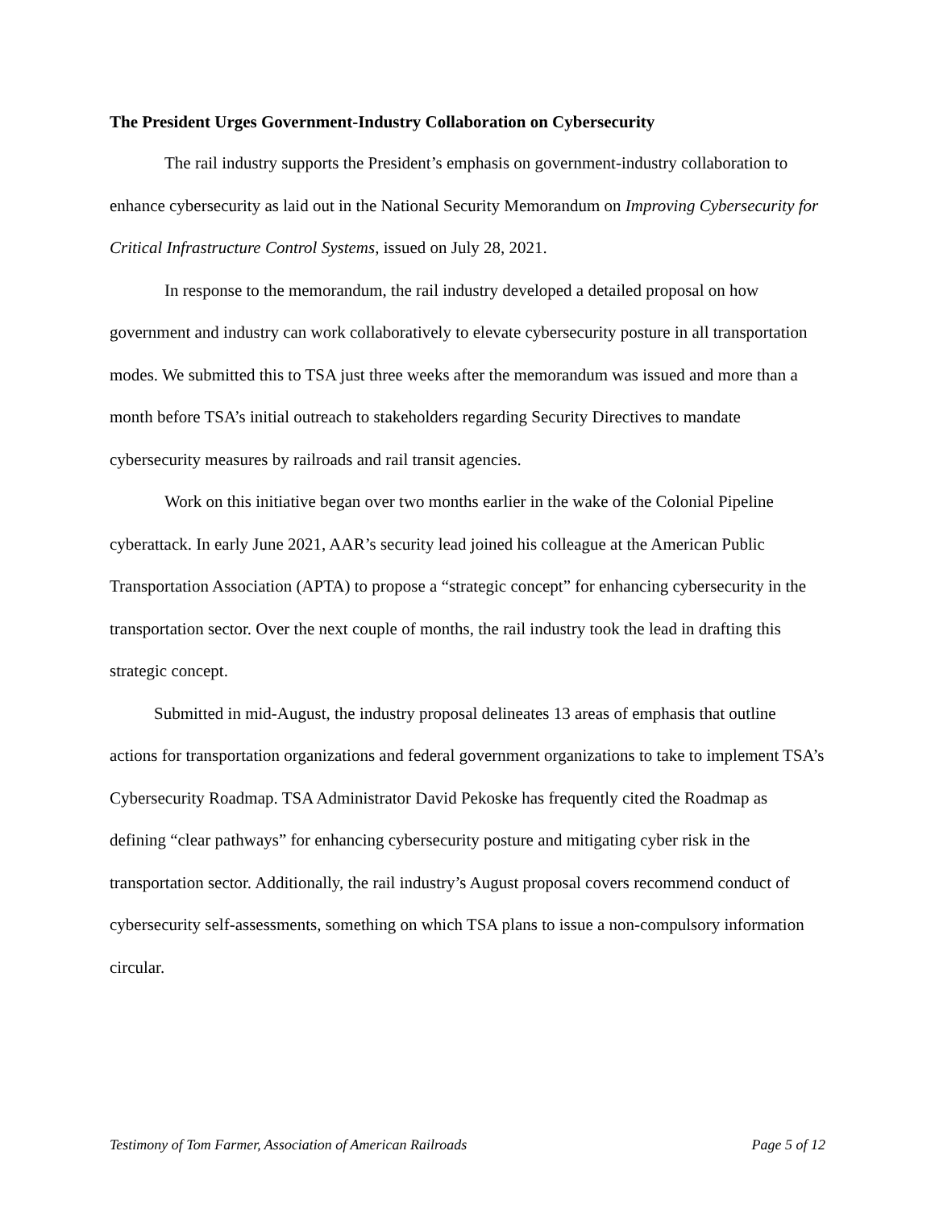The President Urges Government-Industry Collaboration on Cybersecurity
The rail industry supports the President’s emphasis on government-industry collaboration to enhance cybersecurity as laid out in the National Security Memorandum on Improving Cybersecurity for Critical Infrastructure Control Systems, issued on July 28, 2021.
In response to the memorandum, the rail industry developed a detailed proposal on how government and industry can work collaboratively to elevate cybersecurity posture in all transportation modes. We submitted this to TSA just three weeks after the memorandum was issued and more than a month before TSA’s initial outreach to stakeholders regarding Security Directives to mandate cybersecurity measures by railroads and rail transit agencies.
Work on this initiative began over two months earlier in the wake of the Colonial Pipeline cyberattack. In early June 2021, AAR’s security lead joined his colleague at the American Public Transportation Association (APTA) to propose a “strategic concept” for enhancing cybersecurity in the transportation sector. Over the next couple of months, the rail industry took the lead in drafting this strategic concept.
Submitted in mid-August, the industry proposal delineates 13 areas of emphasis that outline actions for transportation organizations and federal government organizations to take to implement TSA’s Cybersecurity Roadmap. TSA Administrator David Pekoske has frequently cited the Roadmap as defining “clear pathways” for enhancing cybersecurity posture and mitigating cyber risk in the transportation sector. Additionally, the rail industry’s August proposal covers recommend conduct of cybersecurity self-assessments, something on which TSA plans to issue a non-compulsory information circular.
Testimony of Tom Farmer, Association of American Railroads Page 5 of 12